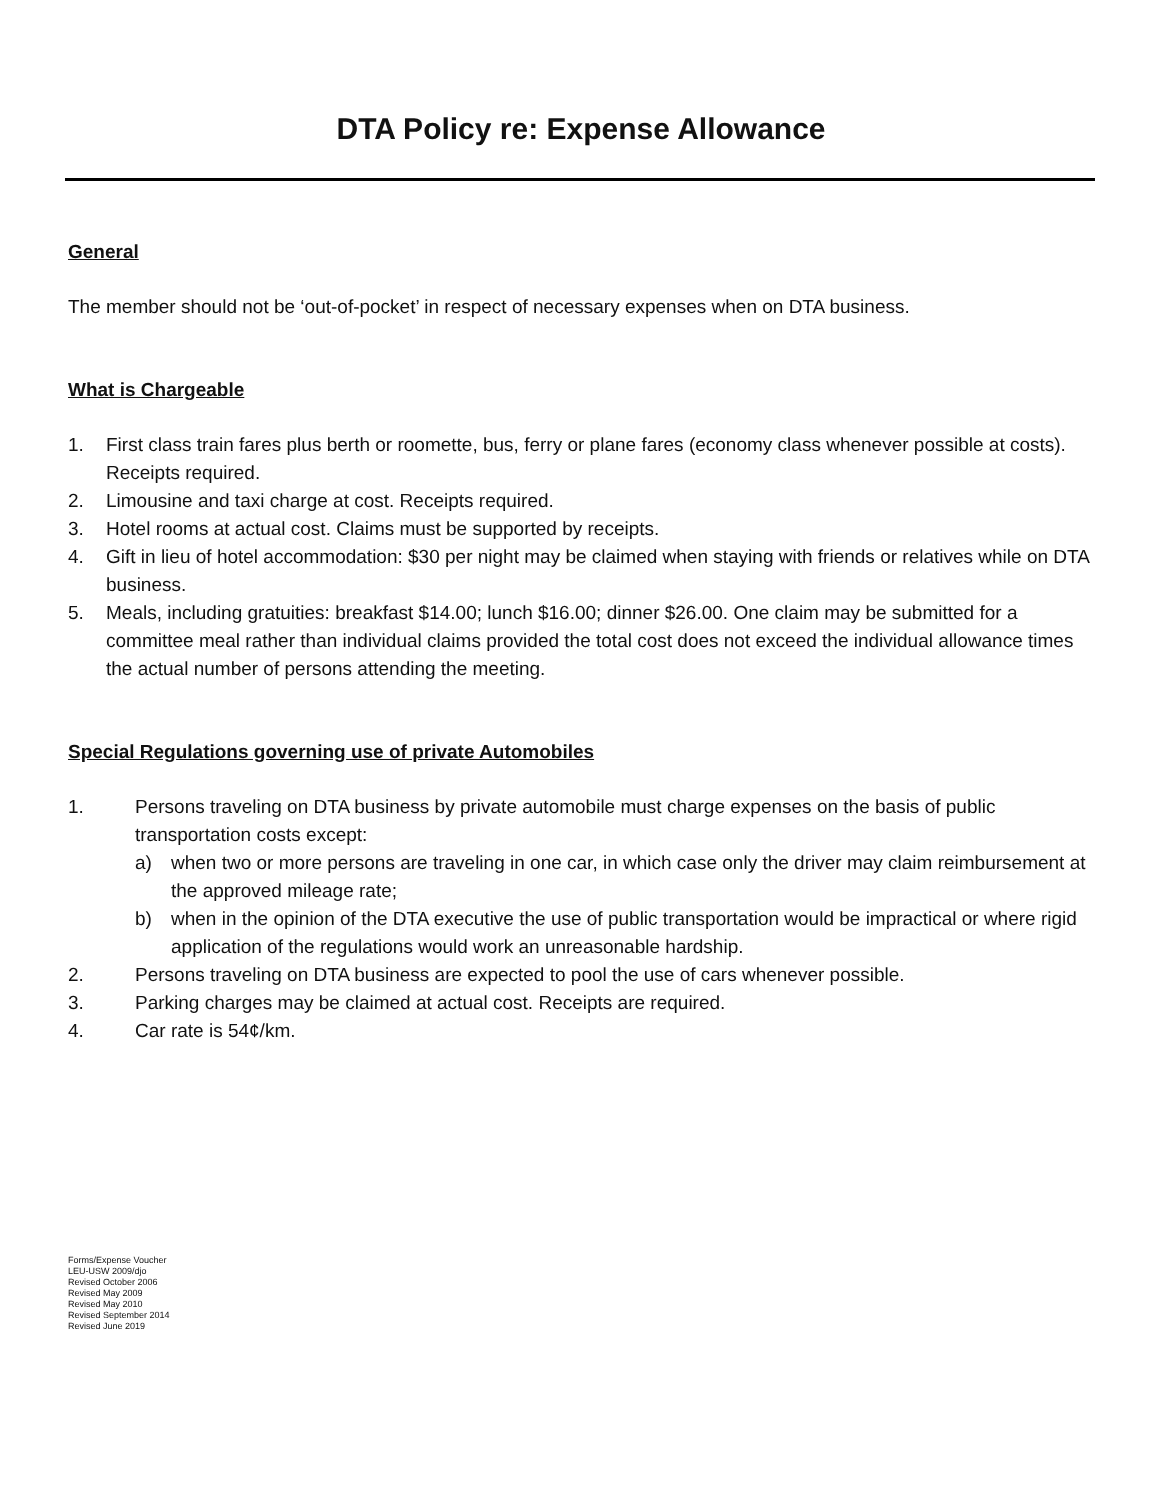DTA Policy re: Expense Allowance
General
The member should not be ‘out-of-pocket’ in respect of necessary expenses when on DTA business.
What is Chargeable
1. First class train fares plus berth or roomette, bus, ferry or plane fares (economy class whenever possible at costs). Receipts required.
2. Limousine and taxi charge at cost. Receipts required.
3. Hotel rooms at actual cost. Claims must be supported by receipts.
4. Gift in lieu of hotel accommodation: $30 per night may be claimed when staying with friends or relatives while on DTA business.
5. Meals, including gratuities: breakfast $14.00; lunch $16.00; dinner $26.00. One claim may be submitted for a committee meal rather than individual claims provided the total cost does not exceed the individual allowance times the actual number of persons attending the meeting.
Special Regulations governing use of private Automobiles
1. Persons traveling on DTA business by private automobile must charge expenses on the basis of public transportation costs except:
a) when two or more persons are traveling in one car, in which case only the driver may claim reimbursement at the approved mileage rate;
b) when in the opinion of the DTA executive the use of public transportation would be impractical or where rigid application of the regulations would work an unreasonable hardship.
2. Persons traveling on DTA business are expected to pool the use of cars whenever possible.
3. Parking charges may be claimed at actual cost. Receipts are required.
4. Car rate is 54¢/km.
Forms/Expense Voucher
LEU-USW 2009/djo
Revised October 2006
Revised May 2009
Revised May 2010
Revised September 2014
Revised June 2019